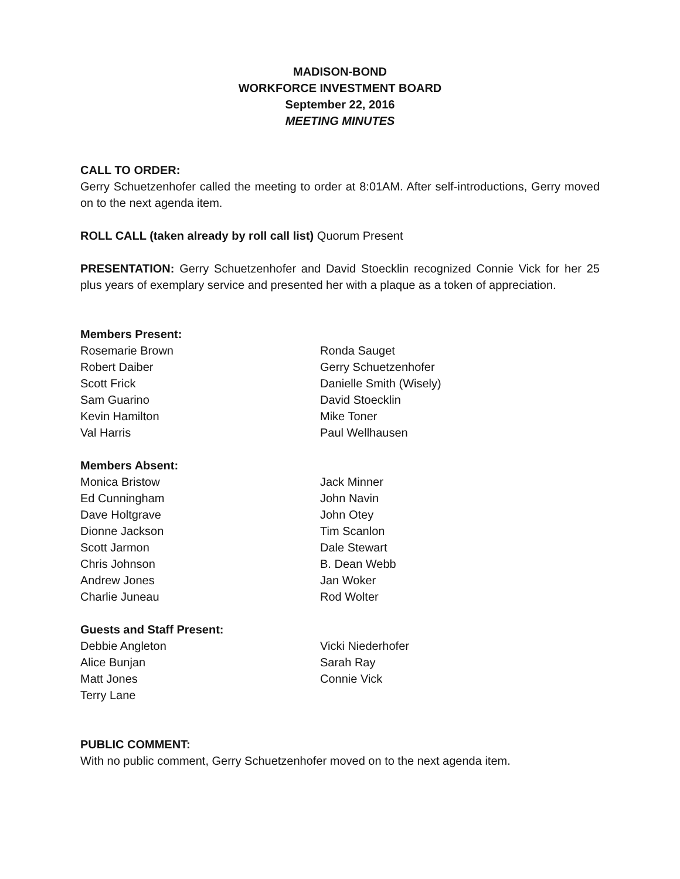MADISON-BOND
WORKFORCE INVESTMENT BOARD
September 22, 2016
MEETING MINUTES
CALL TO ORDER:
Gerry Schuetzenhofer called the meeting to order at 8:01AM. After self-introductions, Gerry moved on to the next agenda item.
ROLL CALL (taken already by roll call list) Quorum Present
PRESENTATION: Gerry Schuetzenhofer and David Stoecklin recognized Connie Vick for her 25 plus years of exemplary service and presented her with a plaque as a token of appreciation.
Members Present:
Rosemarie Brown
Robert Daiber
Scott Frick
Sam Guarino
Kevin Hamilton
Val Harris
Ronda Sauget
Gerry Schuetzenhofer
Danielle Smith (Wisely)
David Stoecklin
Mike Toner
Paul Wellhausen
Members Absent:
Monica Bristow
Ed Cunningham
Dave Holtgrave
Dionne Jackson
Scott Jarmon
Chris Johnson
Andrew Jones
Charlie Juneau
Jack Minner
John Navin
John Otey
Tim Scanlon
Dale Stewart
B. Dean Webb
Jan Woker
Rod Wolter
Guests and Staff Present:
Debbie Angleton
Alice Bunjan
Matt Jones
Terry Lane
Vicki Niederhofer
Sarah Ray
Connie Vick
PUBLIC COMMENT:
With no public comment, Gerry Schuetzenhofer moved on to the next agenda item.